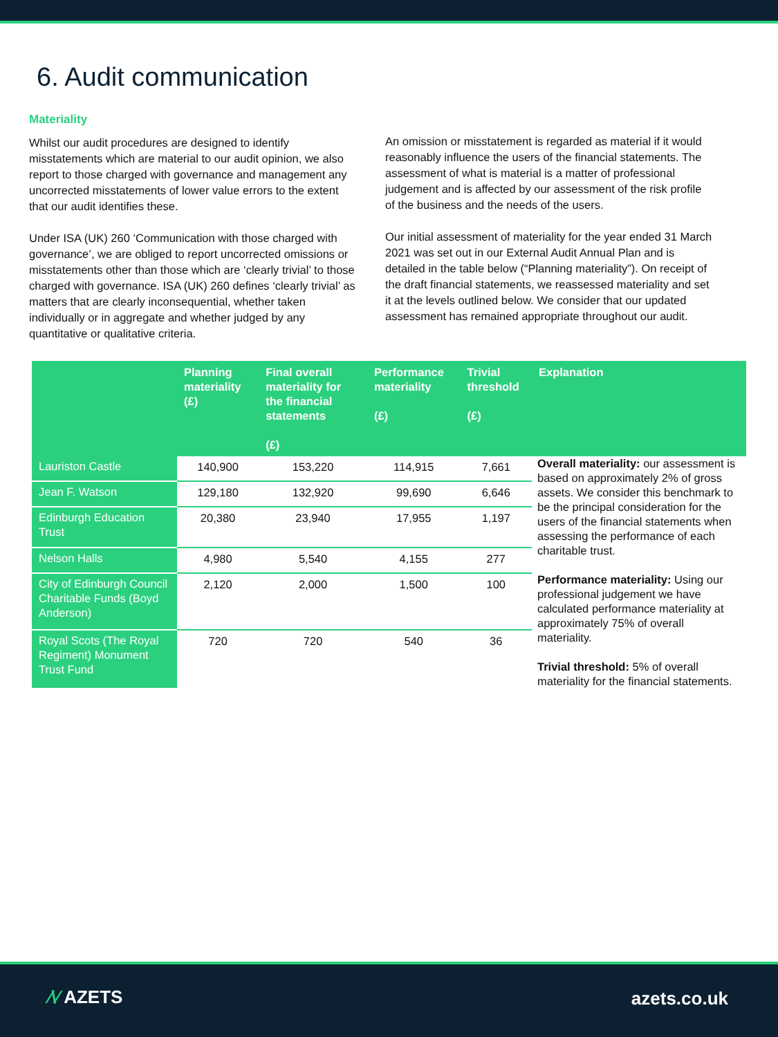6. Audit communication
Materiality
Whilst our audit procedures are designed to identify misstatements which are material to our audit opinion, we also report to those charged with governance and management any uncorrected misstatements of lower value errors to the extent that our audit identifies these.
Under ISA (UK) 260 ‘Communication with those charged with governance’, we are obliged to report uncorrected omissions or misstatements other than those which are ‘clearly trivial’ to those charged with governance. ISA (UK) 260 defines ‘clearly trivial’ as matters that are clearly inconsequential, whether taken individually or in aggregate and whether judged by any quantitative or qualitative criteria.
An omission or misstatement is regarded as material if it would reasonably influence the users of the financial statements. The assessment of what is material is a matter of professional judgement and is affected by our assessment of the risk profile of the business and the needs of the users.
Our initial assessment of materiality for the year ended 31 March 2021 was set out in our External Audit Annual Plan and is detailed in the table below (“Planning materiality”). On receipt of the draft financial statements, we reassessed materiality and set it at the levels outlined below. We consider that our updated assessment has remained appropriate throughout our audit.
| | Planning materiality (£) | Final overall materiality for the financial statements (£) | Performance materiality (£) | Trivial threshold (£) | Explanation |
| --- | --- | --- | --- | --- | --- |
| Lauriston Castle | 140,900 | 153,220 | 114,915 | 7,661 | Overall materiality: our assessment is based on approximately 2% of gross assets. We consider this benchmark to be the principal consideration for the users of the financial statements when assessing the performance of each charitable trust. Performance materiality: Using our professional judgement we have calculated performance materiality at approximately 75% of overall materiality. Trivial threshold: 5% of overall materiality for the financial statements. |
| Jean F. Watson | 129,180 | 132,920 | 99,690 | 6,646 | |
| Edinburgh Education Trust | 20,380 | 23,940 | 17,955 | 1,197 | |
| Nelson Halls | 4,980 | 5,540 | 4,155 | 277 | |
| City of Edinburgh Council Charitable Funds (Boyd Anderson) | 2,120 | 2,000 | 1,500 | 100 | |
| Royal Scots (The Royal Regiment) Monument Trust Fund | 720 | 720 | 540 | 36 | |
⁄\⁄ AZETS azets.co.uk